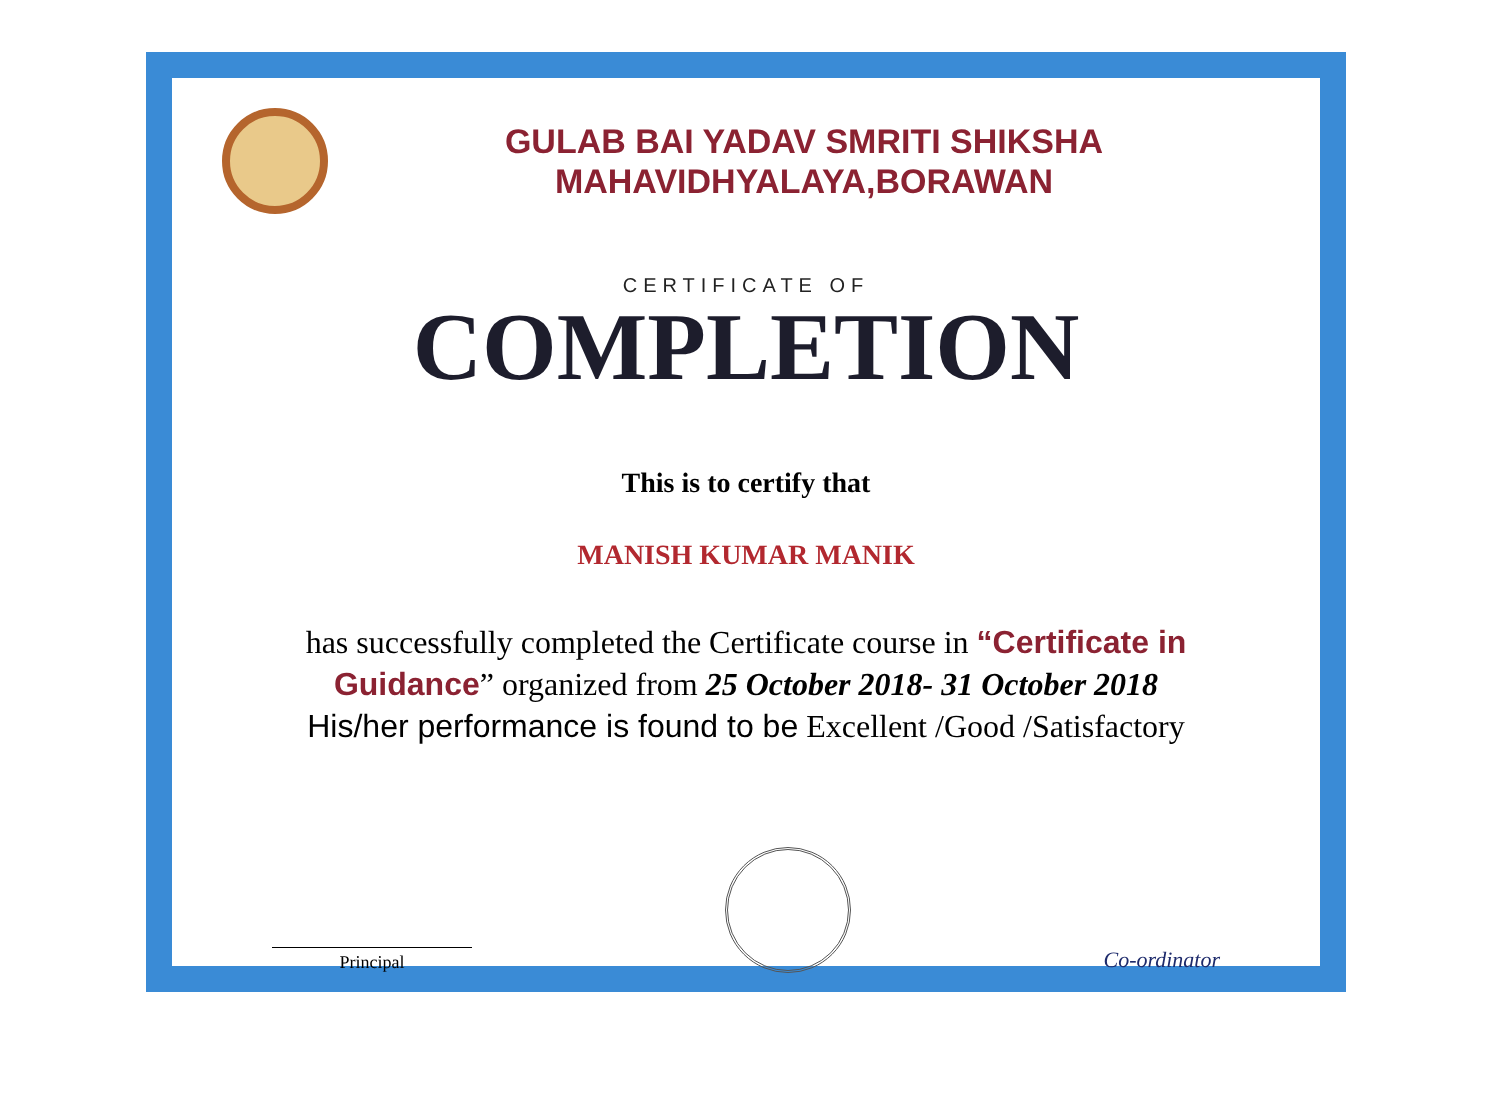GULAB BAI YADAV SMRITI SHIKSHA
MAHAVIDHYALAYA,BORAWAN
CERTIFICATE OF
COMPLETION
This is to certify that
MANISH KUMAR MANIK
has successfully completed the Certificate course in “Certificate in Guidance” organized from 25 October 2018- 31 October 2018
His/her performance is found to be Excellent /Good /Satisfactory
Principal
Co-ordinator